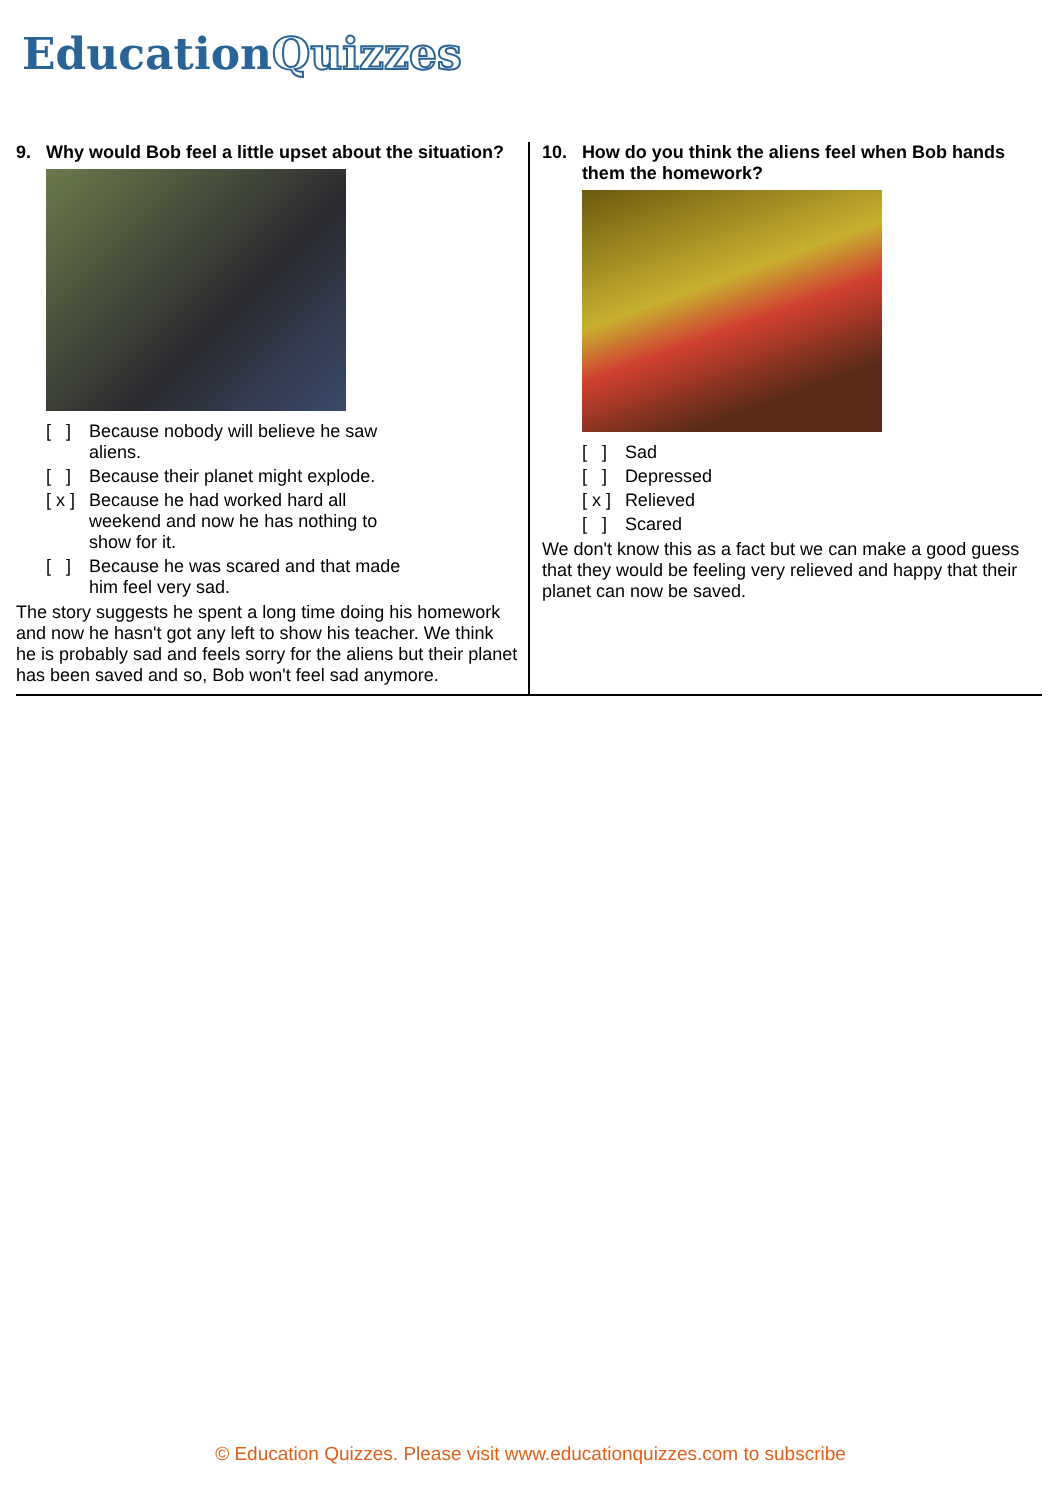EducationQuizzes
9. Why would Bob feel a little upset about the situation?
[ ] Because nobody will believe he saw aliens.
[ ] Because their planet might explode.
[ x ] Because he had worked hard all weekend and now he has nothing to show for it.
[ ] Because he was scared and that made him feel very sad.
The story suggests he spent a long time doing his homework and now he hasn't got any left to show his teacher. We think he is probably sad and feels sorry for the aliens but their planet has been saved and so, Bob won't feel sad anymore.
10. How do you think the aliens feel when Bob hands them the homework?
[ ] Sad
[ ] Depressed
[ x ] Relieved
[ ] Scared
We don't know this as a fact but we can make a good guess that they would be feeling very relieved and happy that their planet can now be saved.
© Education Quizzes. Please visit www.educationquizzes.com to subscribe